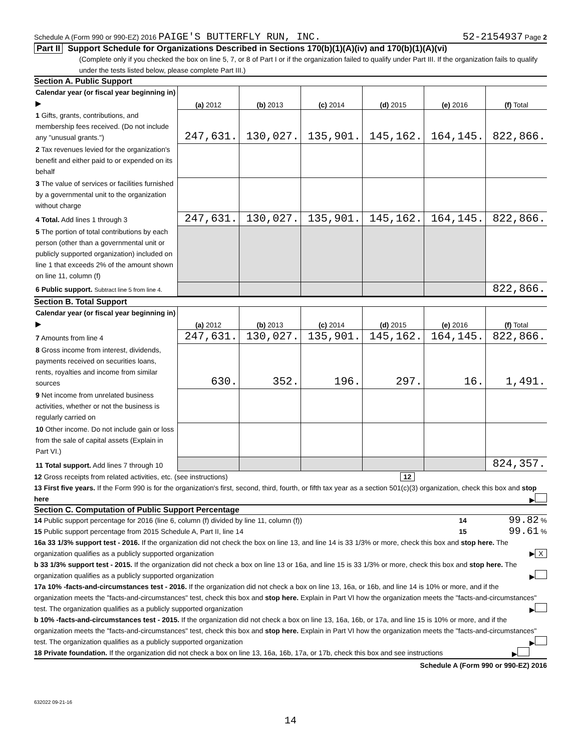Schedule A (Form 990 or 990-EZ) 2016 PAIGE'S BUTTERFLY RUN, INC.
52-2154937 Page 2
Part II Support Schedule for Organizations Described in Sections 170(b)(1)(A)(iv) and 170(b)(1)(A)(vi)
(Complete only if you checked the box on line 5, 7, or 8 of Part I or if the organization failed to qualify under Part III. If the organization fails to qualify under the tests listed below, please complete Part III.)
Section A. Public Support
| Calendar year (or fiscal year beginning in) ▶ | (a) 2012 | (b) 2013 | (c) 2014 | (d) 2015 | (e) 2016 | (f) Total |
| 1 Gifts, grants, contributions, and membership fees received. (Do not include any "unusual grants.") | 247,631. | 130,027. | 135,901. | 145,162. | 164,145. | 822,866. |
| 2 Tax revenues levied for the organization's benefit and either paid to or expended on its behalf | | | | | | |
| 3 The value of services or facilities furnished by a governmental unit to the organization without charge | | | | | | |
| 4 Total. Add lines 1 through 3 | 247,631. | 130,027. | 135,901. | 145,162. | 164,145. | 822,866. |
| 5 The portion of total contributions by each person (other than a governmental unit or publicly supported organization) included on line 1 that exceeds 2% of the amount shown on line 11, column (f) | | | | | | |
| 6 Public support. Subtract line 5 from line 4. | | | | | | 822,866. |
Section B. Total Support
| Calendar year (or fiscal year beginning in) ▶ | (a) 2012 | (b) 2013 | (c) 2014 | (d) 2015 | (e) 2016 | (f) Total |
| 7 Amounts from line 4 | 247,631. | 130,027. | 135,901. | 145,162. | 164,145. | 822,866. |
| 8 Gross income from interest, dividends, payments received on securities loans, rents, royalties and income from similar sources | 630. | 352. | 196. | 297. | 16. | 1,491. |
| 9 Net income from unrelated business activities, whether or not the business is regularly carried on | | | | | | |
| 10 Other income. Do not include gain or loss from the sale of capital assets (Explain in Part VI.) | | | | | | |
| 11 Total support. Add lines 7 through 10 | | | | | | 824,357. |
12 Gross receipts from related activities, etc. (see instructions) 12
13 First five years. If the Form 990 is for the organization's first, second, third, fourth, or fifth tax year as a section 501(c)(3) organization, check this box and stop here ▶
Section C. Computation of Public Support Percentage
14 Public support percentage for 2016 (line 6, column (f) divided by line 11, column (f)) 14 99.82 %
15 Public support percentage from 2015 Schedule A, Part II, line 14 15 99.61 %
16a 33 1/3% support test - 2016. If the organization did not check the box on line 13, and line 14 is 33 1/3% or more, check this box and stop here. The organization qualifies as a publicly supported organization ▶ X
b 33 1/3% support test - 2015. If the organization did not check a box on line 13 or 16a, and line 15 is 33 1/3% or more, check this box and stop here. The organization qualifies as a publicly supported organization ▶
17a 10% -facts-and-circumstances test - 2016. If the organization did not check a box on line 13, 16a, or 16b, and line 14 is 10% or more, and if the organization meets the "facts-and-circumstances" test, check this box and stop here. Explain in Part VI how the organization meets the "facts-and-circumstances" test. The organization qualifies as a publicly supported organization ▶
b 10% -facts-and-circumstances test - 2015. If the organization did not check a box on line 13, 16a, 16b, or 17a, and line 15 is 10% or more, and if the organization meets the "facts-and-circumstances" test, check this box and stop here. Explain in Part VI how the organization meets the "facts-and-circumstances" test. The organization qualifies as a publicly supported organization ▶
18 Private foundation. If the organization did not check a box on line 13, 16a, 16b, 17a, or 17b, check this box and see instructions ▶
Schedule A (Form 990 or 990-EZ) 2016
632022 09-21-16
14